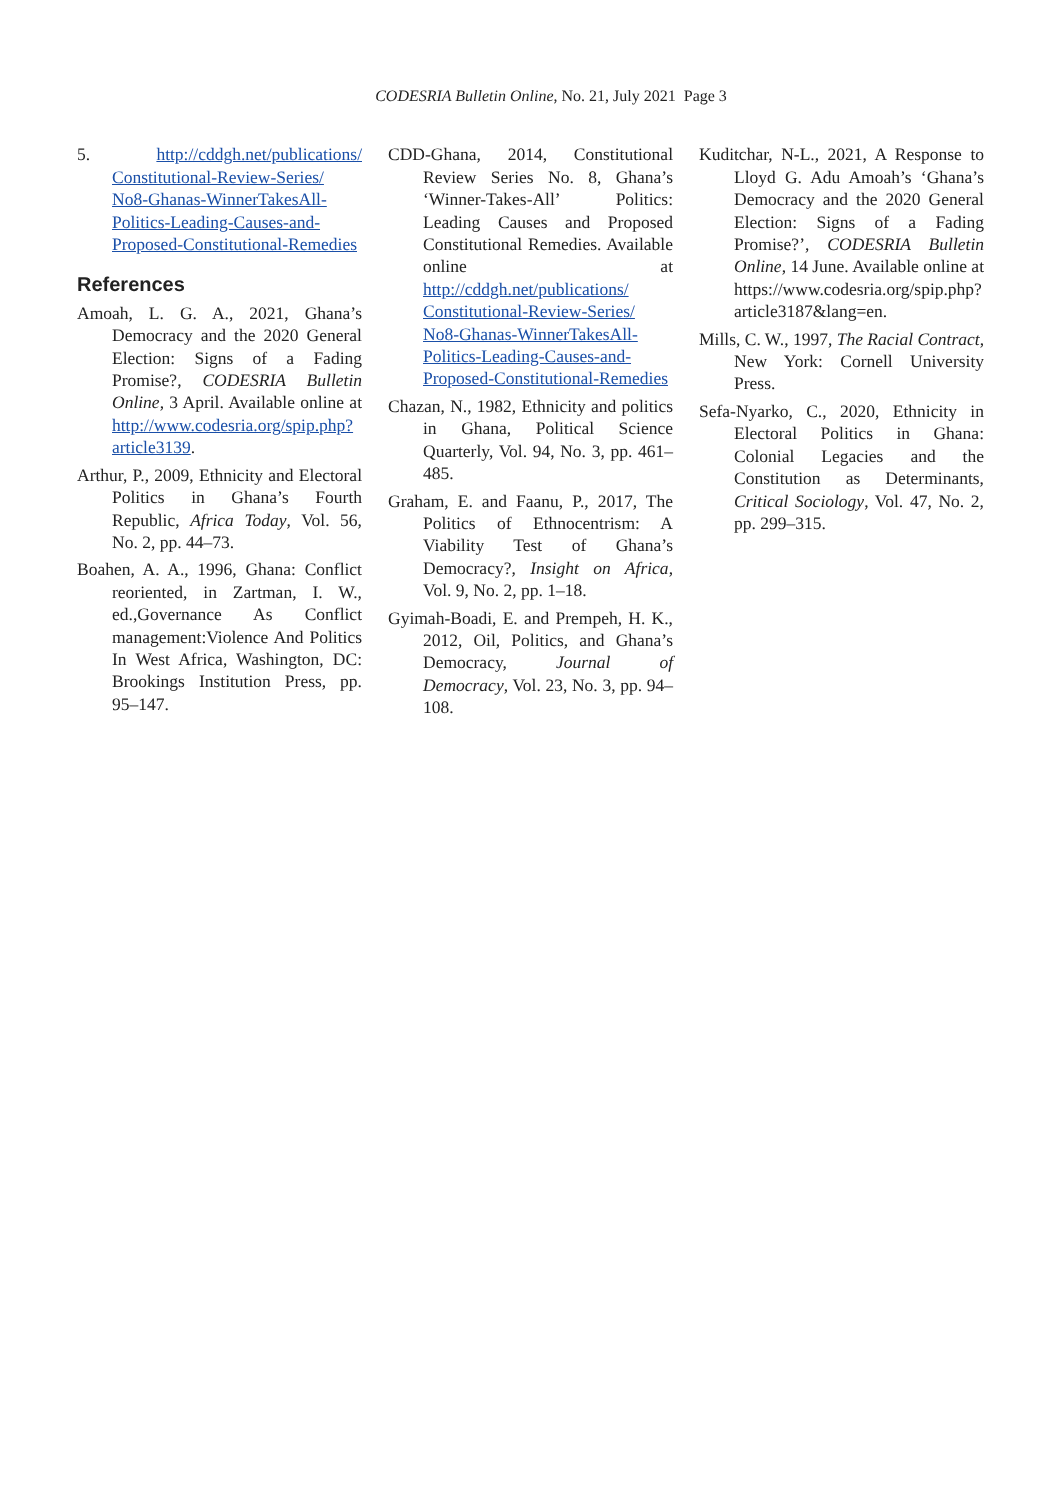CODESRIA Bulletin Online, No. 21, July 2021 Page 3
5. http://cddgh.net/publications/ Constitutional-Review-Series/ No8-Ghanas-WinnerTakesAll-Politics-Leading-Causes-and-Proposed-Constitutional-Remedies
References
Amoah, L. G. A., 2021, Ghana’s Democracy and the 2020 General Election: Signs of a Fading Promise?, CODESRIA Bulletin Online, 3 April. Available online at http://www.codesria.org/spip.php?article3139.
Arthur, P., 2009, Ethnicity and Electoral Politics in Ghana’s Fourth Republic, Africa Today, Vol. 56, No. 2, pp. 44–73.
Boahen, A. A., 1996, Ghana: Conflict reoriented, in Zartman, I. W., ed.,Governance As Conflict management:Violence And Politics In West Africa, Washington, DC: Brookings Institution Press, pp. 95–147.
CDD-Ghana, 2014, Constitutional Review Series No. 8, Ghana’s ‘Winner-Takes-All’ Politics: Leading Causes and Proposed Constitutional Remedies. Available online at http://cddgh.net/publications/ Constitutional-Review-Series/ No8-Ghanas-WinnerTakesAll-Politics-Leading-Causes-and-Proposed-Constitutional-Remedies
Chazan, N., 1982, Ethnicity and politics in Ghana, Political Science Quarterly, Vol. 94, No. 3, pp. 461–485.
Graham, E. and Faanu, P., 2017, The Politics of Ethnocentrism: A Viability Test of Ghana’s Democracy?, Insight on Africa, Vol. 9, No. 2, pp. 1–18.
Gyimah-Boadi, E. and Prempeh, H. K., 2012, Oil, Politics, and Ghana’s Democracy, Journal of Democracy, Vol. 23, No. 3, pp. 94–108.
Kuditchar, N-L., 2021, A Response to Lloyd G. Adu Amoah’s ‘Ghana’s Democracy and the 2020 General Election: Signs of a Fading Promise?’, CODESRIA Bulletin Online, 14 June. Available online at https://www.codesria.org/spip.php?article3187&lang=en.
Mills, C. W., 1997, The Racial Contract, New York: Cornell University Press.
Sefa-Nyarko, C., 2020, Ethnicity in Electoral Politics in Ghana: Colonial Legacies and the Constitution as Determinants, Critical Sociology, Vol. 47, No. 2, pp. 299–315.